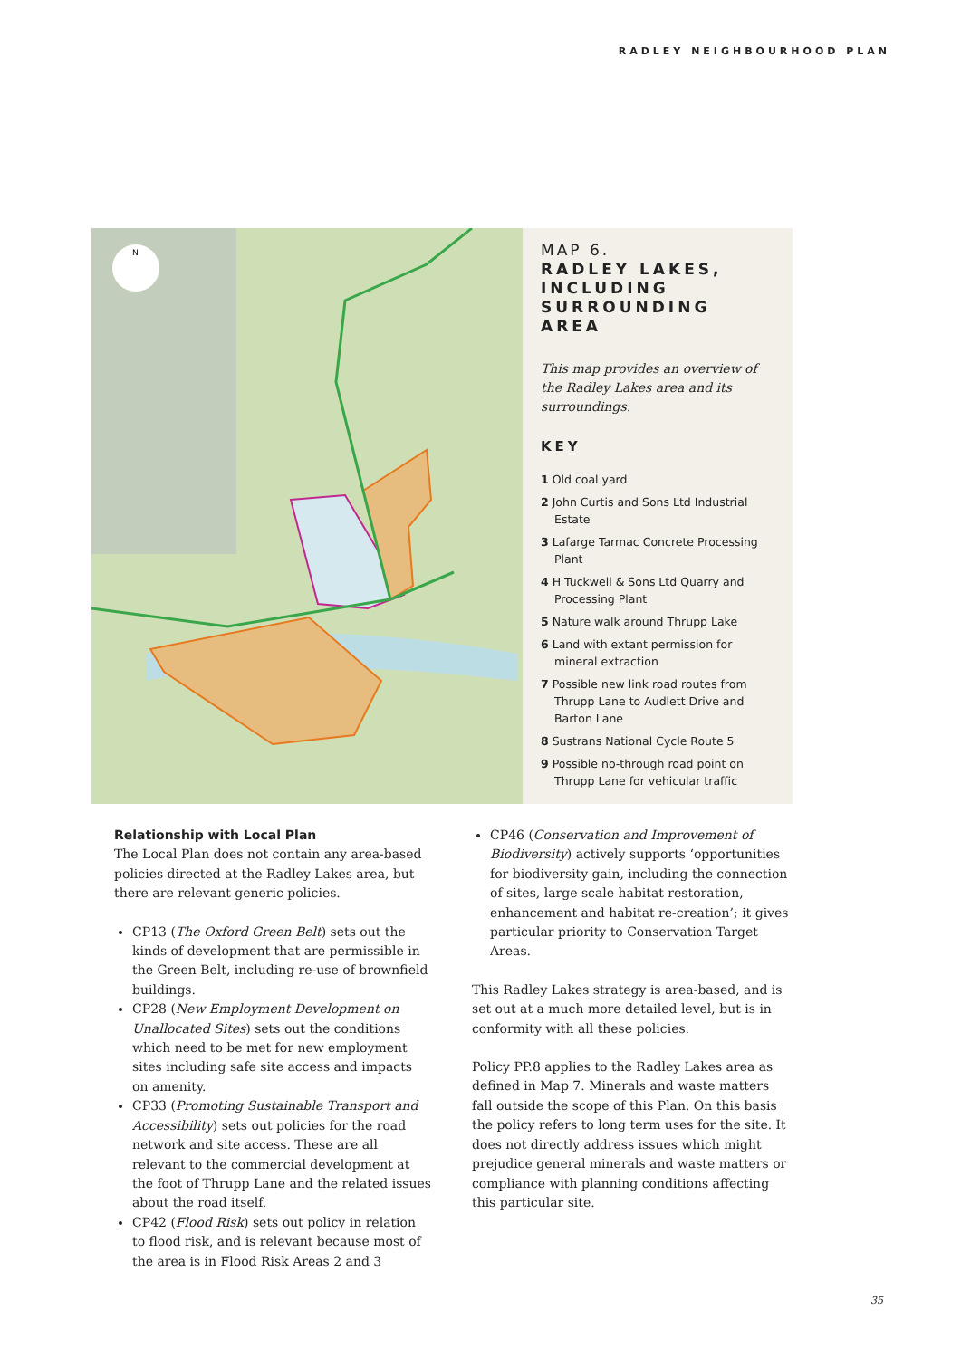RADLEY NEIGHBOURHOOD PLAN
N
MAP 6.
RADLEY LAKES,
INCLUDING
SURROUNDING AREA
This map provides an overview of the Radley Lakes area and its surroundings.
KEY
1 Old coal yard
2 John Curtis and Sons Ltd Industrial Estate
3 Lafarge Tarmac Concrete Processing Plant
4 H Tuckwell & Sons Ltd Quarry and Processing Plant
5 Nature walk around Thrupp Lake
6 Land with extant permission for mineral extraction
7 Possible new link road routes from Thrupp Lane to Audlett Drive and Barton Lane
8 Sustrans National Cycle Route 5
9 Possible no-through road point on Thrupp Lane for vehicular traffic
Relationship with Local Plan
The Local Plan does not contain any area-based policies directed at the Radley Lakes area, but there are relevant generic policies.
CP13 (The Oxford Green Belt) sets out the kinds of development that are permissible in the Green Belt, including re-use of brownfield buildings.
CP28 (New Employment Development on Unallocated Sites) sets out the conditions which need to be met for new employment sites including safe site access and impacts on amenity.
CP33 (Promoting Sustainable Transport and Accessibility) sets out policies for the road network and site access. These are all relevant to the commercial development at the foot of Thrupp Lane and the related issues about the road itself.
CP42 (Flood Risk) sets out policy in relation to flood risk, and is relevant because most of the area is in Flood Risk Areas 2 and 3
CP46 (Conservation and Improvement of Biodiversity) actively supports ‘opportunities for biodiversity gain, including the connection of sites, large scale habitat restoration, enhancement and habitat re-creation’; it gives particular priority to Conservation Target Areas.
This Radley Lakes strategy is area-based, and is set out at a much more detailed level, but is in conformity with all these policies.
Policy PP.8 applies to the Radley Lakes area as defined in Map 7. Minerals and waste matters fall outside the scope of this Plan. On this basis the policy refers to long term uses for the site. It does not directly address issues which might prejudice general minerals and waste matters or compliance with planning conditions affecting this particular site.
35